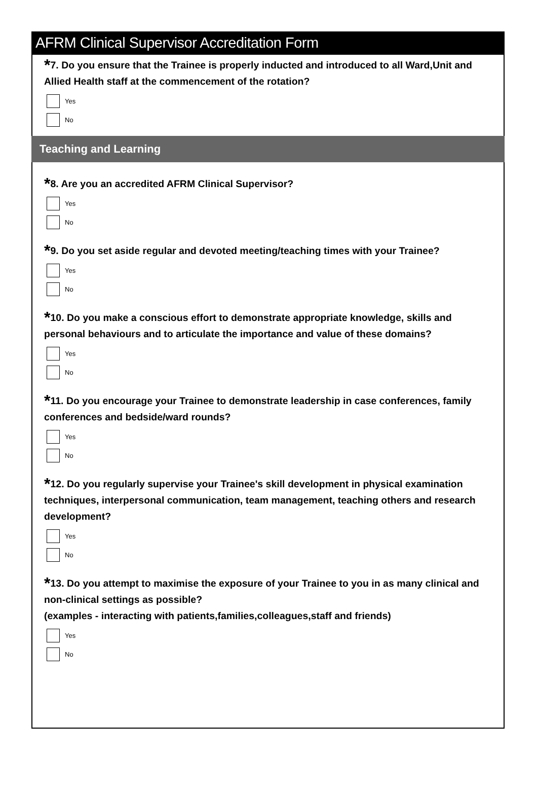AFRM Clinical Supervisor Accreditation Form
*7. Do you ensure that the Trainee is properly inducted and introduced to all Ward,Unit and Allied Health staff at the commencement of the rotation?
Yes
No
Teaching and Learning
*8. Are you an accredited AFRM Clinical Supervisor?
Yes
No
*9. Do you set aside regular and devoted meeting/teaching times with your Trainee?
Yes
No
*10. Do you make a conscious effort to demonstrate appropriate knowledge, skills and personal behaviours and to articulate the importance and value of these domains?
Yes
No
*11. Do you encourage your Trainee to demonstrate leadership in case conferences, family conferences and bedside/ward rounds?
Yes
No
*12. Do you regularly supervise your Trainee's skill development in physical examination techniques, interpersonal communication, team management, teaching others and research development?
Yes
No
*13. Do you attempt to maximise the exposure of your Trainee to you in as many clinical and non-clinical settings as possible?
(examples - interacting with patients,families,colleagues,staff and friends)
Yes
No